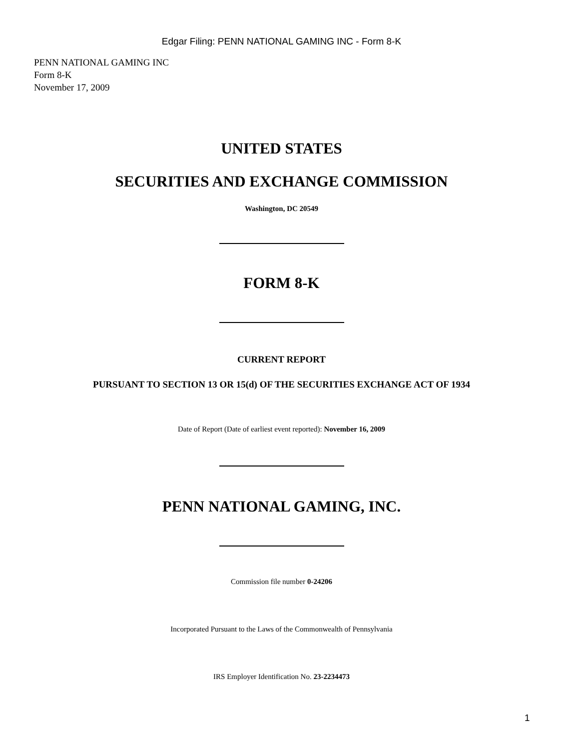Edgar Filing: PENN NATIONAL GAMING INC - Form 8-K
PENN NATIONAL GAMING INC
Form 8-K
November 17, 2009
UNITED STATES
SECURITIES AND EXCHANGE COMMISSION
Washington, DC 20549
FORM 8-K
CURRENT REPORT
PURSUANT TO SECTION 13 OR 15(d) OF THE SECURITIES EXCHANGE ACT OF 1934
Date of Report (Date of earliest event reported): November 16, 2009
PENN NATIONAL GAMING, INC.
Commission file number 0-24206
Incorporated Pursuant to the Laws of the Commonwealth of Pennsylvania
IRS Employer Identification No. 23-2234473
1